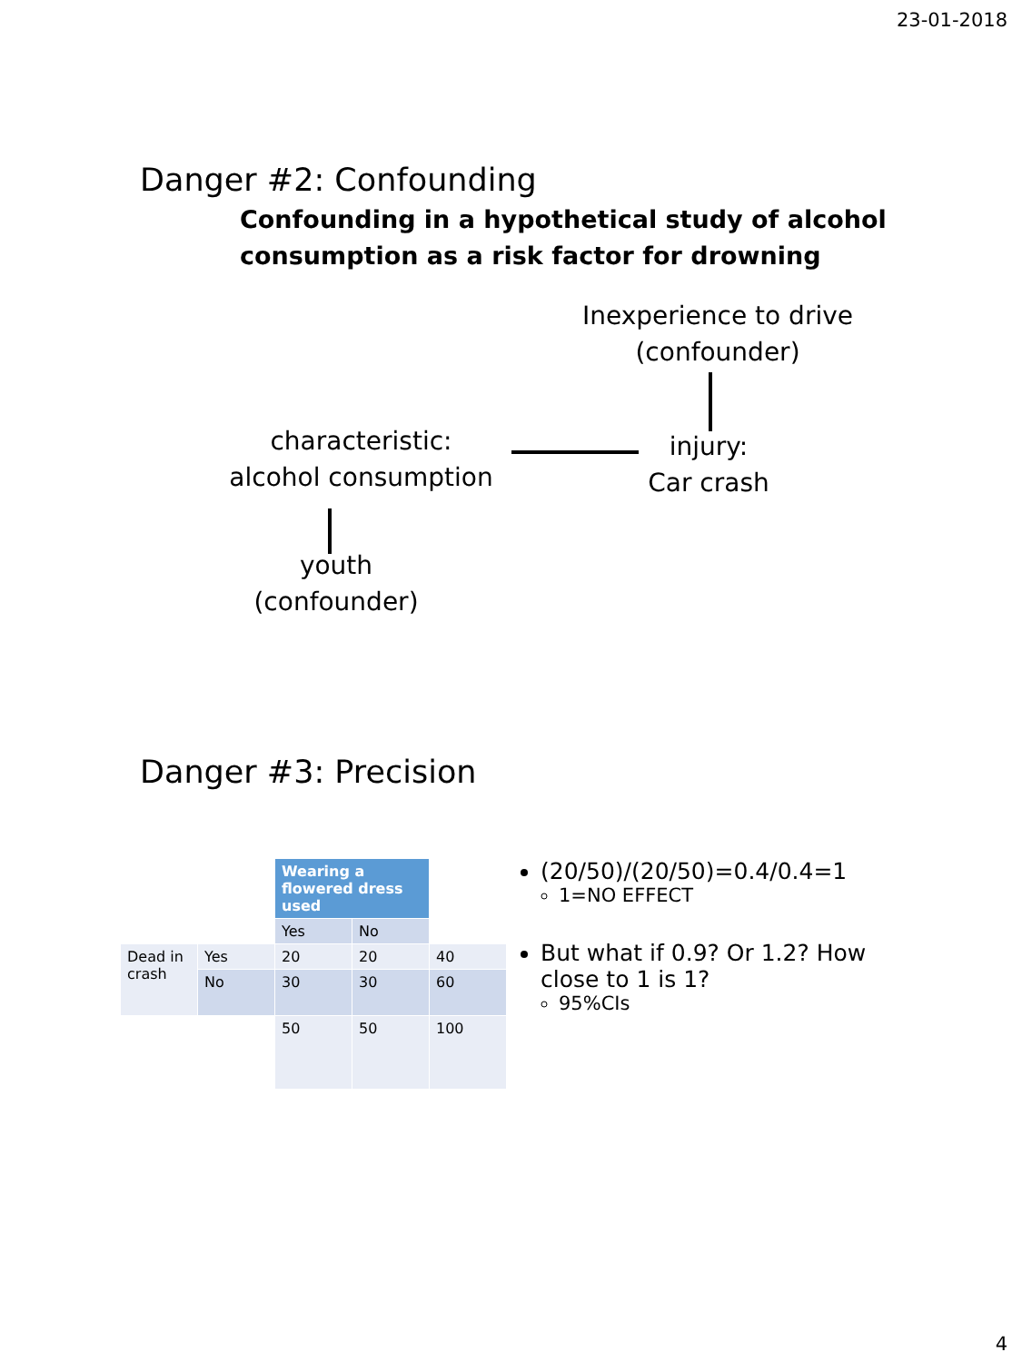23-01-2018
Danger #2: Confounding
Confounding in a hypothetical study of alcohol consumption as a risk factor for drowning
Inexperience to drive
(confounder)
characteristic:
alcohol consumption
injury:
Car crash
youth
(confounder)
Danger #3: Precision
| | | Wearing a flowered dress used | | |
| | | Yes | No | |
| Dead in crash | Yes | 20 | 20 | 40 |
| | No | 30 | 30 | 60 |
| | | 50 | 50 | 100 |
(20/50)/(20/50)=0.4/0.4=1
1=NO EFFECT
But what if 0.9? Or 1.2? How close to 1 is 1?
95%CIs
4